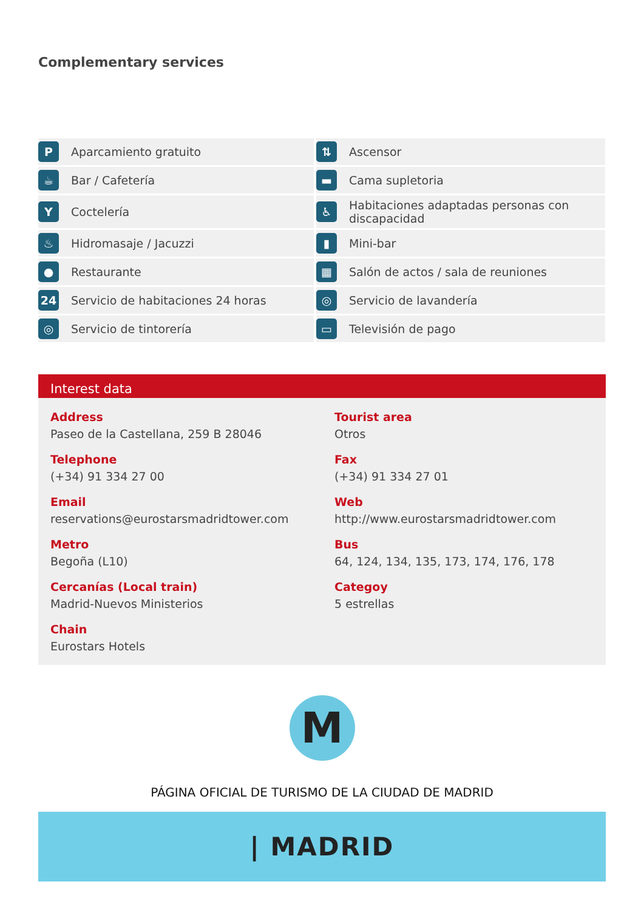Complementary services
| P | Aparcamiento gratuito | ⇅ | Ascensor |
| ☕ | Bar / Cafetería | ▬ | Cama supletoria |
| Y | Coctelería | ♿ | Habitaciones adaptadas personas con discapacidad |
| ♨ | Hidromasaje / Jacuzzi | ▮ | Mini-bar |
| ● | Restaurante | ▦ | Salón de actos / sala de reuniones |
| 24 | Servicio de habitaciones 24 horas | ◎ | Servicio de lavandería |
| ◎ | Servicio de tintorería | ▭ | Televisión de pago |
Interest data
Address
Paseo de la Castellana, 259 B 28046
Tourist area
Otros
Telephone
(+34) 91 334 27 00
Fax
(+34) 91 334 27 01
Email
reservations@eurostarsmadridtower.com
Web
http://www.eurostarsmadridtower.com
Metro
Begoña (L10)
Bus
64, 124, 134, 135, 173, 174, 176, 178
Cercanías (Local train)
Madrid-Nuevos Ministerios
Categoy
5 estrellas
Chain
Eurostars Hotels
M
PÁGINA OFICIAL DE TURISMO DE LA CIUDAD DE MADRID
| MADRID